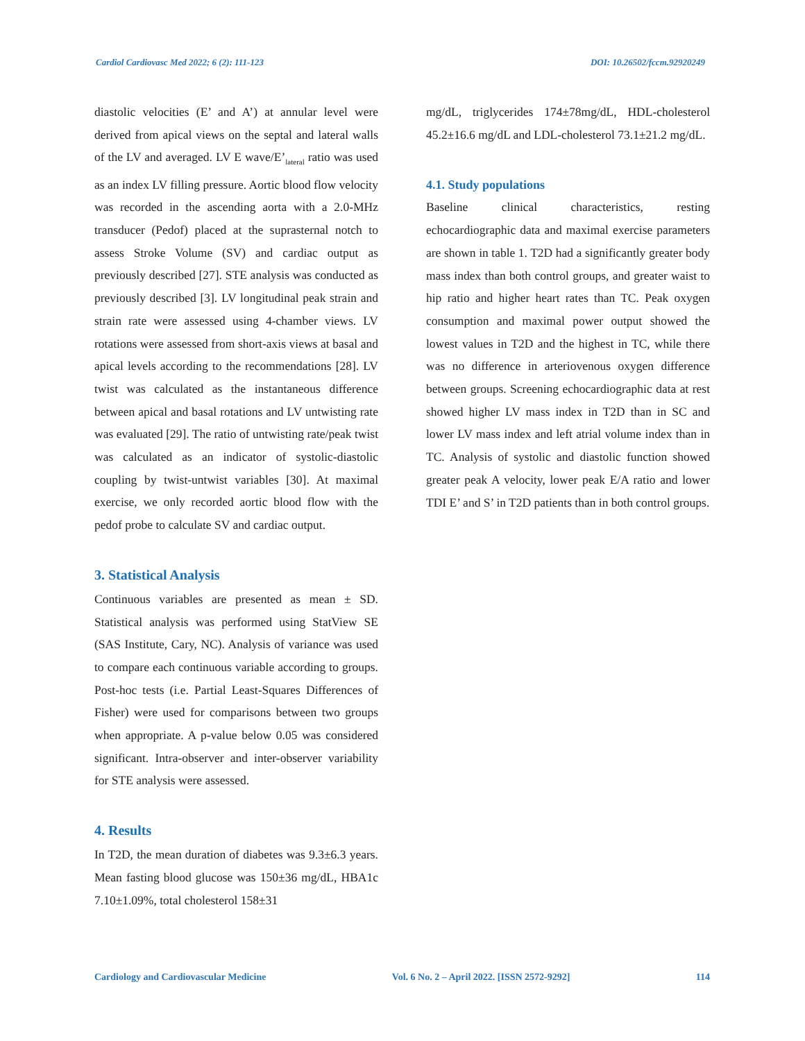Cardiol Cardiovasc Med 2022; 6 (2): 111-123 DOI: 10.26502/fccm.92920249
diastolic velocities (E’ and A’) at annular level were derived from apical views on the septal and lateral walls of the LV and averaged. LV E wave/E’<sub>lateral</sub> ratio was used as an index LV filling pressure. Aortic blood flow velocity was recorded in the ascending aorta with a 2.0-MHz transducer (Pedof) placed at the suprasternal notch to assess Stroke Volume (SV) and cardiac output as previously described [27]. STE analysis was conducted as previously described [3]. LV longitudinal peak strain and strain rate were assessed using 4-chamber views. LV rotations were assessed from short-axis views at basal and apical levels according to the recommendations [28]. LV twist was calculated as the instantaneous difference between apical and basal rotations and LV untwisting rate was evaluated [29]. The ratio of untwisting rate/peak twist was calculated as an indicator of systolic-diastolic coupling by twist-untwist variables [30]. At maximal exercise, we only recorded aortic blood flow with the pedof probe to calculate SV and cardiac output.
3. Statistical Analysis
Continuous variables are presented as mean ± SD. Statistical analysis was performed using StatView SE (SAS Institute, Cary, NC). Analysis of variance was used to compare each continuous variable according to groups. Post-hoc tests (i.e. Partial Least-Squares Differences of Fisher) were used for comparisons between two groups when appropriate. A p-value below 0.05 was considered significant. Intra-observer and inter-observer variability for STE analysis were assessed.
4. Results
In T2D, the mean duration of diabetes was 9.3±6.3 years. Mean fasting blood glucose was 150±36 mg/dL, HBA1c 7.10±1.09%, total cholesterol 158±31
mg/dL, triglycerides 174±78mg/dL, HDL-cholesterol 45.2±16.6 mg/dL and LDL-cholesterol 73.1±21.2 mg/dL.
4.1. Study populations
Baseline clinical characteristics, resting echocardiographic data and maximal exercise parameters are shown in table 1. T2D had a significantly greater body mass index than both control groups, and greater waist to hip ratio and higher heart rates than TC. Peak oxygen consumption and maximal power output showed the lowest values in T2D and the highest in TC, while there was no difference in arteriovenous oxygen difference between groups. Screening echocardiographic data at rest showed higher LV mass index in T2D than in SC and lower LV mass index and left atrial volume index than in TC. Analysis of systolic and diastolic function showed greater peak A velocity, lower peak E/A ratio and lower TDI E’ and S’ in T2D patients than in both control groups.
Cardiology and Cardiovascular Medicine Vol. 6 No. 2 – April 2022. [ISSN 2572-9292] 114